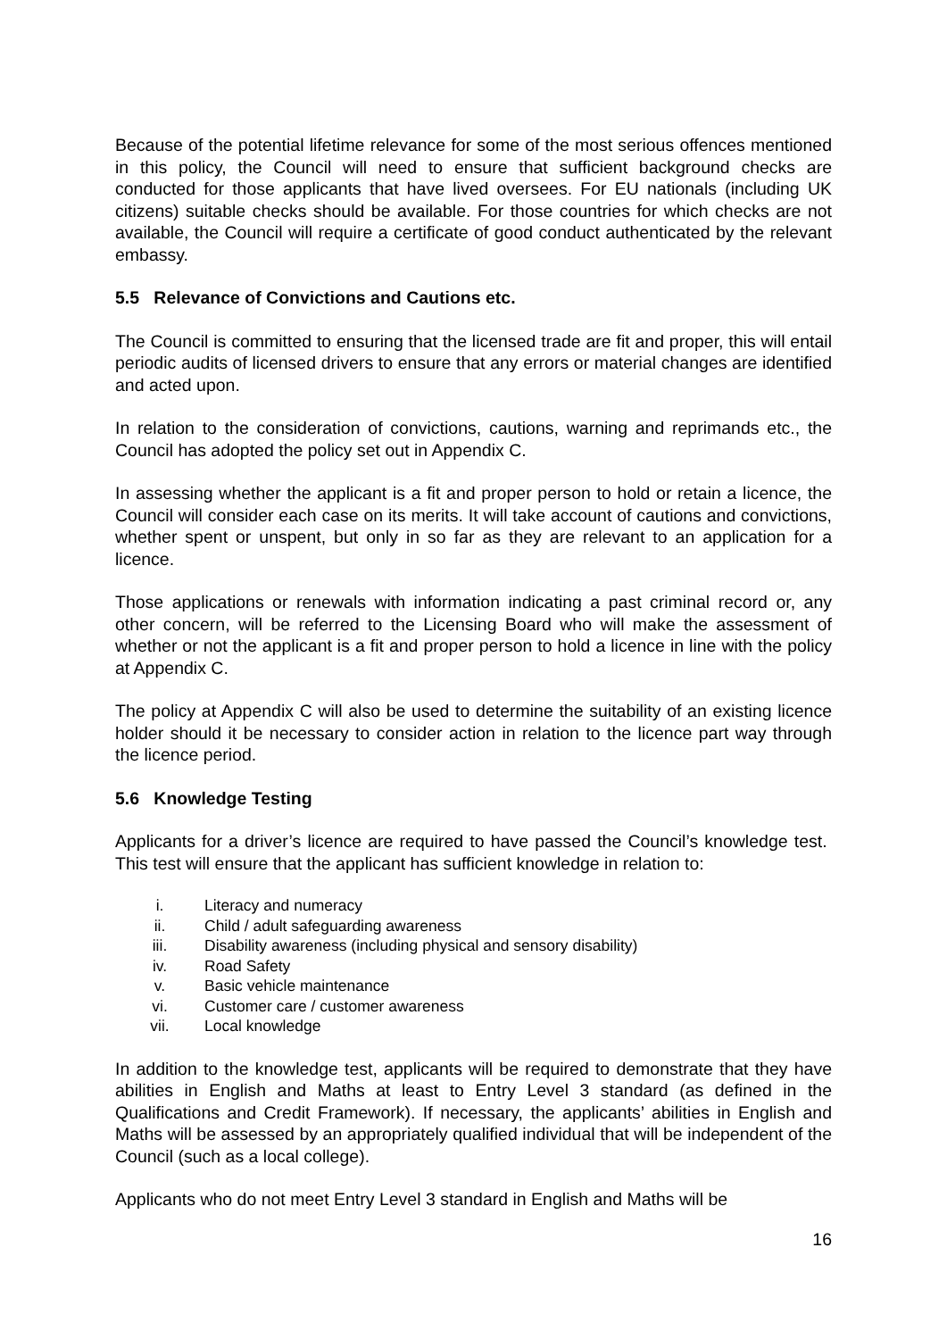Because of the potential lifetime relevance for some of the most serious offences mentioned in this policy, the Council will need to ensure that sufficient background checks are conducted for those applicants that have lived oversees. For EU nationals (including UK citizens) suitable checks should be available. For those countries for which checks are not available, the Council will require a certificate of good conduct authenticated by the relevant embassy.
5.5 Relevance of Convictions and Cautions etc.
The Council is committed to ensuring that the licensed trade are fit and proper, this will entail periodic audits of licensed drivers to ensure that any errors or material changes are identified and acted upon.
In relation to the consideration of convictions, cautions, warning and reprimands etc., the Council has adopted the policy set out in Appendix C.
In assessing whether the applicant is a fit and proper person to hold or retain a licence, the Council will consider each case on its merits. It will take account of cautions and convictions, whether spent or unspent, but only in so far as they are relevant to an application for a licence.
Those applications or renewals with information indicating a past criminal record or, any other concern, will be referred to the Licensing Board who will make the assessment of whether or not the applicant is a fit and proper person to hold a licence in line with the policy at Appendix C.
The policy at Appendix C will also be used to determine the suitability of an existing licence holder should it be necessary to consider action in relation to the licence part way through the licence period.
5.6 Knowledge Testing
Applicants for a driver’s licence are required to have passed the Council’s knowledge test. This test will ensure that the applicant has sufficient knowledge in relation to:
i. Literacy and numeracy
ii. Child / adult safeguarding awareness
iii. Disability awareness (including physical and sensory disability)
iv. Road Safety
v. Basic vehicle maintenance
vi. Customer care / customer awareness
vii. Local knowledge
In addition to the knowledge test, applicants will be required to demonstrate that they have abilities in English and Maths at least to Entry Level 3 standard (as defined in the Qualifications and Credit Framework). If necessary, the applicants’ abilities in English and Maths will be assessed by an appropriately qualified individual that will be independent of the Council (such as a local college).
Applicants who do not meet Entry Level 3 standard in English and Maths will be
16